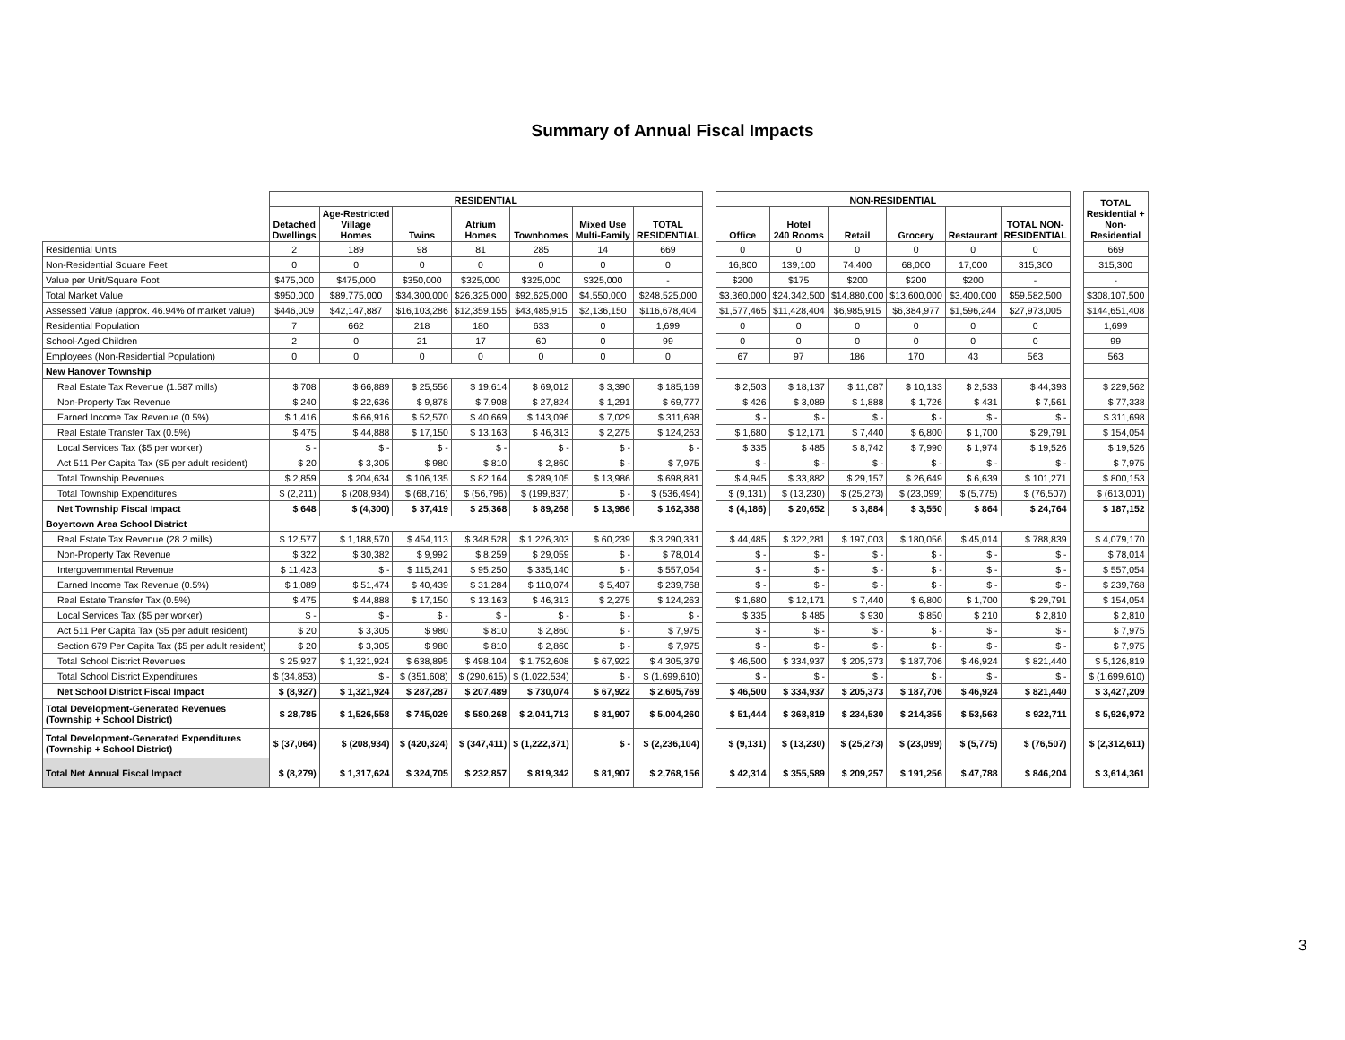Summary of Annual Fiscal Impacts
| | RESIDENTIAL | | | | | | | | NON-RESIDENTIAL | | | | | | | TOTAL Residential + Non- Residential |
| | Detached Dwellings | Age-Restricted Village Homes | Twins | Atrium Homes | Townhomes | Mixed Use Multi-Family | TOTAL RESIDENTIAL | | Office | Hotel 240 Rooms | Retail | Grocery | Restaurant | TOTAL NON- RESIDENTIAL | | |
| Residential Units | 2 | 189 | 98 | 81 | 285 | 14 | 669 | | 0 | 0 | 0 | 0 | 0 | 0 | | 669 |
| Non-Residential Square Feet | 0 | 0 | 0 | 0 | 0 | 0 | 0 | | 16,800 | 139,100 | 74,400 | 68,000 | 17,000 | 315,300 | | 315,300 |
| Value per Unit/Square Foot | $475,000 | $475,000 | $350,000 | $325,000 | $325,000 | $325,000 | - | | $200 | $175 | $200 | $200 | $200 | - | | - |
| Total Market Value | $950,000 | $89,775,000 | $34,300,000 | $26,325,000 | $92,625,000 | $4,550,000 | $248,525,000 | | $3,360,000 | $24,342,500 | $14,880,000 | $13,600,000 | $3,400,000 | $59,582,500 | | $308,107,500 |
| Assessed Value (approx. 46.94% of market value) | $446,009 | $42,147,887 | $16,103,286 | $12,359,155 | $43,485,915 | $2,136,150 | $116,678,404 | | $1,577,465 | $11,428,404 | $6,985,915 | $6,384,977 | $1,596,244 | $27,973,005 | | $144,651,408 |
| Residential Population | 7 | 662 | 218 | 180 | 633 | 0 | 1,699 | | 0 | 0 | 0 | 0 | 0 | 0 | | 1,699 |
| School-Aged Children | 2 | 0 | 21 | 17 | 60 | 0 | 99 | | 0 | 0 | 0 | 0 | 0 | 0 | | 99 |
| Employees (Non-Residential Population) | 0 | 0 | 0 | 0 | 0 | 0 | 0 | | 67 | 97 | 186 | 170 | 43 | 563 | | 563 |
| New Hanover Township | | | | | | | | | | | | | | | | |
| Real Estate Tax Revenue (1.587 mills) | $ 708 | $ 66,889 | $ 25,556 | $ 19,614 | $ 69,012 | $ 3,390 | $ 185,169 | | $ 2,503 | $ 18,137 | $ 11,087 | $ 10,133 | $ 2,533 | $ 44,393 | | $ 229,562 |
| Non-Property Tax Revenue | $ 240 | $ 22,636 | $ 9,878 | $ 7,908 | $ 27,824 | $ 1,291 | $ 69,777 | | $ 426 | $ 3,089 | $ 1,888 | $ 1,726 | $ 431 | $ 7,561 | | $ 77,338 |
| Earned Income Tax Revenue (0.5%) | $ 1,416 | $ 66,916 | $ 52,570 | $ 40,669 | $ 143,096 | $ 7,029 | $ 311,698 | | $ - | $ - | $ - | $ - | $ - | $ - | | $ 311,698 |
| Real Estate Transfer Tax (0.5%) | $ 475 | $ 44,888 | $ 17,150 | $ 13,163 | $ 46,313 | $ 2,275 | $ 124,263 | | $ 1,680 | $ 12,171 | $ 7,440 | $ 6,800 | $ 1,700 | $ 29,791 | | $ 154,054 |
| Local Services Tax ($5 per worker) | $ - | $ - | $ - | $ - | $ - | $ - | $ - | | $ 335 | $ 485 | $ 8,742 | $ 7,990 | $ 1,974 | $ 19,526 | | $ 19,526 |
| Act 511 Per Capita Tax ($5 per adult resident) | $ 20 | $ 3,305 | $ 980 | $ 810 | $ 2,860 | $ - | $ 7,975 | | $ - | $ - | $ - | $ - | $ - | $ - | | $ 7,975 |
| Total Township Revenues | $ 2,859 | $ 204,634 | $ 106,135 | $ 82,164 | $ 289,105 | $ 13,986 | $ 698,881 | | $ 4,945 | $ 33,882 | $ 29,157 | $ 26,649 | $ 6,639 | $ 101,271 | | $ 800,153 |
| Total Township Expenditures | $ (2,211) | $ (208,934) | $ (68,716) | $ (56,796) | $ (199,837) | $ - | $ (536,494) | | $ (9,131) | $ (13,230) | $ (25,273) | $ (23,099) | $ (5,775) | $ (76,507) | | $ (613,001) |
| Net Township Fiscal Impact | $ 648 | $ (4,300) | $ 37,419 | $ 25,368 | $ 89,268 | $ 13,986 | $ 162,388 | | $ (4,186) | $ 20,652 | $ 3,884 | $ 3,550 | $ 864 | $ 24,764 | | $ 187,152 |
| Boyertown Area School District | | | | | | | | | | | | | | | | |
| Real Estate Tax Revenue (28.2 mills) | $ 12,577 | $ 1,188,570 | $ 454,113 | $ 348,528 | $ 1,226,303 | $ 60,239 | $ 3,290,331 | | $ 44,485 | $ 322,281 | $ 197,003 | $ 180,056 | $ 45,014 | $ 788,839 | | $ 4,079,170 |
| Non-Property Tax Revenue | $ 322 | $ 30,382 | $ 9,992 | $ 8,259 | $ 29,059 | $ - | $ 78,014 | | $ - | $ - | $ - | $ - | $ - | $ - | | $ 78,014 |
| Intergovernmental Revenue | $ 11,423 | $ - | $ 115,241 | $ 95,250 | $ 335,140 | $ - | $ 557,054 | | $ - | $ - | $ - | $ - | $ - | $ - | | $ 557,054 |
| Earned Income Tax Revenue (0.5%) | $ 1,089 | $ 51,474 | $ 40,439 | $ 31,284 | $ 110,074 | $ 5,407 | $ 239,768 | | $ - | $ - | $ - | $ - | $ - | $ - | | $ 239,768 |
| Real Estate Transfer Tax (0.5%) | $ 475 | $ 44,888 | $ 17,150 | $ 13,163 | $ 46,313 | $ 2,275 | $ 124,263 | | $ 1,680 | $ 12,171 | $ 7,440 | $ 6,800 | $ 1,700 | $ 29,791 | | $ 154,054 |
| Local Services Tax ($5 per worker) | $ - | $ - | $ - | $ - | $ - | $ - | $ - | | $ 335 | $ 485 | $ 930 | $ 850 | $ 210 | $ 2,810 | | $ 2,810 |
| Act 511 Per Capita Tax ($5 per adult resident) | $ 20 | $ 3,305 | $ 980 | $ 810 | $ 2,860 | $ - | $ 7,975 | | $ - | $ - | $ - | $ - | $ - | $ - | | $ 7,975 |
| Section 679 Per Capita Tax ($5 per adult resident) | $ 20 | $ 3,305 | $ 980 | $ 810 | $ 2,860 | $ - | $ 7,975 | | $ - | $ - | $ - | $ - | $ - | $ - | | $ 7,975 |
| Total School District Revenues | $ 25,927 | $ 1,321,924 | $ 638,895 | $ 498,104 | $ 1,752,608 | $ 67,922 | $ 4,305,379 | | $ 46,500 | $ 334,937 | $ 205,373 | $ 187,706 | $ 46,924 | $ 821,440 | | $ 5,126,819 |
| Total School District Expenditures | $ (34,853) | $ - | $ (351,608) | $ (290,615) | $ (1,022,534) | $ - | $ (1,699,610) | | $ - | $ - | $ - | $ - | $ - | $ - | | $ (1,699,610) |
| Net School District Fiscal Impact | $ (8,927) | $ 1,321,924 | $ 287,287 | $ 207,489 | $ 730,074 | $ 67,922 | $ 2,605,769 | | $ 46,500 | $ 334,937 | $ 205,373 | $ 187,706 | $ 46,924 | $ 821,440 | | $ 3,427,209 |
| Total Development-Generated Revenues (Township + School District) | $ 28,785 | $ 1,526,558 | $ 745,029 | $ 580,268 | $ 2,041,713 | $ 81,907 | $ 5,004,260 | | $ 51,444 | $ 368,819 | $ 234,530 | $ 214,355 | $ 53,563 | $ 922,711 | | $ 5,926,972 |
| Total Development-Generated Expenditures (Township + School District) | $ (37,064) | $ (208,934) | $ (420,324) | $ (347,411) | $ (1,222,371) | $ - | $ (2,236,104) | | $ (9,131) | $ (13,230) | $ (25,273) | $ (23,099) | $ (5,775) | $ (76,507) | | $ (2,312,611) |
| Total Net Annual Fiscal Impact | $ (8,279) | $ 1,317,624 | $ 324,705 | $ 232,857 | $ 819,342 | $ 81,907 | $ 2,768,156 | | $ 42,314 | $ 355,589 | $ 209,257 | $ 191,256 | $ 47,788 | $ 846,204 | | $ 3,614,361 |
3